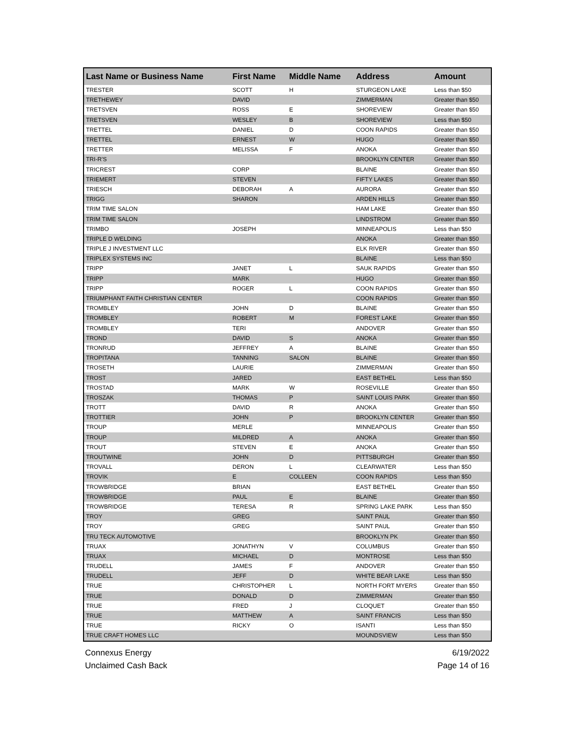| Last Name or Business Name | First Name | Middle Name | Address | Amount |
| --- | --- | --- | --- | --- |
| TRESTER | SCOTT | H | STURGEON LAKE | Less than $50 |
| TRETHEWEY | DAVID | | ZIMMERMAN | Greater than $50 |
| TRETSVEN | ROSS | E | SHOREVIEW | Greater than $50 |
| TRETSVEN | WESLEY | B | SHOREVIEW | Less than $50 |
| TRETTEL | DANIEL | D | COON RAPIDS | Greater than $50 |
| TRETTEL | ERNEST | W | HUGO | Greater than $50 |
| TRETTER | MELISSA | F | ANOKA | Greater than $50 |
| TRI-R'S | | | BROOKLYN CENTER | Greater than $50 |
| TRICREST | CORP | | BLAINE | Greater than $50 |
| TRIEMERT | STEVEN | | FIFTY LAKES | Greater than $50 |
| TRIESCH | DEBORAH | A | AURORA | Greater than $50 |
| TRIGG | SHARON | | ARDEN HILLS | Greater than $50 |
| TRIM TIME SALON | | | HAM LAKE | Greater than $50 |
| TRIM TIME SALON | | | LINDSTROM | Greater than $50 |
| TRIMBO | JOSEPH | | MINNEAPOLIS | Less than $50 |
| TRIPLE D WELDING | | | ANOKA | Greater than $50 |
| TRIPLE J INVESTMENT LLC | | | ELK RIVER | Greater than $50 |
| TRIPLEX SYSTEMS INC | | | BLAINE | Less than $50 |
| TRIPP | JANET | L | SAUK RAPIDS | Greater than $50 |
| TRIPP | MARK | | HUGO | Greater than $50 |
| TRIPP | ROGER | L | COON RAPIDS | Greater than $50 |
| TRIUMPHANT FAITH CHRISTIAN CENTER | | | COON RAPIDS | Greater than $50 |
| TROMBLEY | JOHN | D | BLAINE | Greater than $50 |
| TROMBLEY | ROBERT | M | FOREST LAKE | Greater than $50 |
| TROMBLEY | TERI | | ANDOVER | Greater than $50 |
| TROND | DAVID | S | ANOKA | Greater than $50 |
| TRONRUD | JEFFREY | A | BLAINE | Greater than $50 |
| TROPITANA | TANNING | SALON | BLAINE | Greater than $50 |
| TROSETH | LAURIE | | ZIMMERMAN | Greater than $50 |
| TROST | JARED | | EAST BETHEL | Less than $50 |
| TROSTAD | MARK | W | ROSEVILLE | Greater than $50 |
| TROSZAK | THOMAS | P | SAINT LOUIS PARK | Greater than $50 |
| TROTT | DAVID | R | ANOKA | Greater than $50 |
| TROTTIER | JOHN | P | BROOKLYN CENTER | Greater than $50 |
| TROUP | MERLE | | MINNEAPOLIS | Greater than $50 |
| TROUP | MILDRED | A | ANOKA | Greater than $50 |
| TROUT | STEVEN | E | ANOKA | Greater than $50 |
| TROUTWINE | JOHN | D | PITTSBURGH | Greater than $50 |
| TROVALL | DERON | L | CLEARWATER | Less than $50 |
| TROVIK | E | COLLEEN | COON RAPIDS | Less than $50 |
| TROWBRIDGE | BRIAN | | EAST BETHEL | Greater than $50 |
| TROWBRIDGE | PAUL | E | BLAINE | Greater than $50 |
| TROWBRIDGE | TERESA | R | SPRING LAKE PARK | Less than $50 |
| TROY | GREG | | SAINT PAUL | Greater than $50 |
| TROY | GREG | | SAINT PAUL | Greater than $50 |
| TRU TECK AUTOMOTIVE | | | BROOKLYN PK | Greater than $50 |
| TRUAX | JONATHYN | V | COLUMBUS | Greater than $50 |
| TRUAX | MICHAEL | D | MONTROSE | Less than $50 |
| TRUDELL | JAMES | F | ANDOVER | Greater than $50 |
| TRUDELL | JEFF | D | WHITE BEAR LAKE | Less than $50 |
| TRUE | CHRISTOPHER | L | NORTH FORT MYERS | Greater than $50 |
| TRUE | DONALD | D | ZIMMERMAN | Greater than $50 |
| TRUE | FRED | J | CLOQUET | Greater than $50 |
| TRUE | MATTHEW | A | SAINT FRANCIS | Less than $50 |
| TRUE | RICKY | O | ISANTI | Less than $50 |
| TRUE CRAFT HOMES LLC | | | MOUNDSVIEW | Less than $50 |
Connexus Energy
Unclaimed Cash Back
6/19/2022
Page 14 of 16